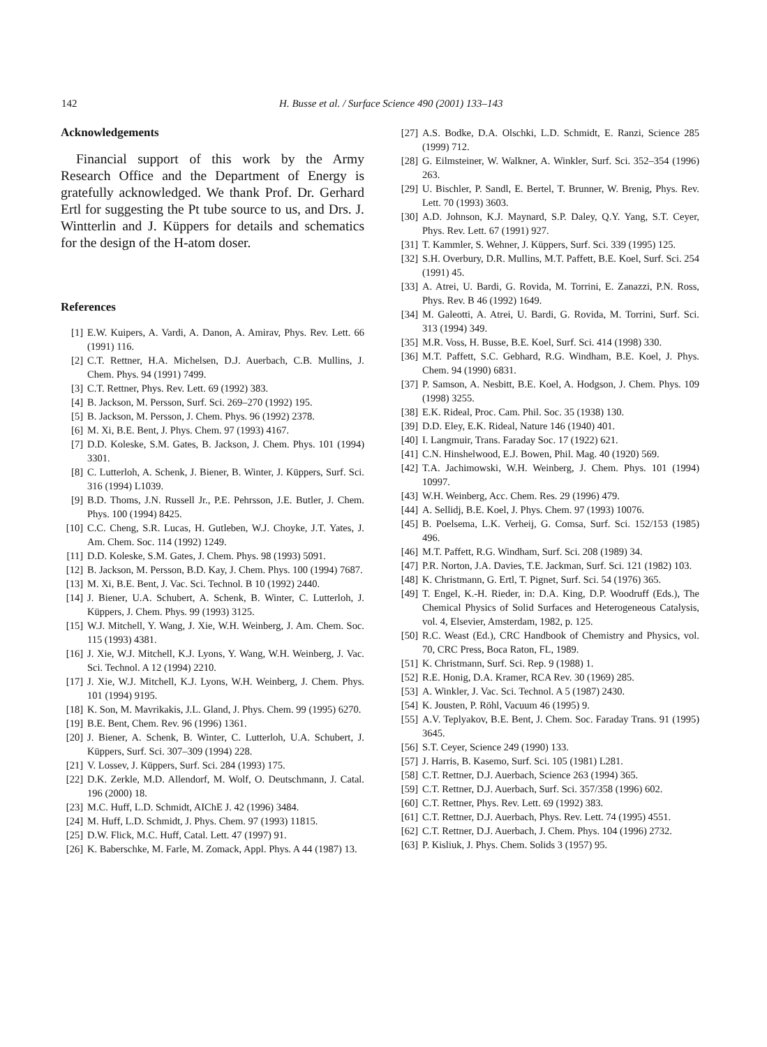142
H. Busse et al. / Surface Science 490 (2001) 133–143
Acknowledgements
Financial support of this work by the Army Research Office and the Department of Energy is gratefully acknowledged. We thank Prof. Dr. Gerhard Ertl for suggesting the Pt tube source to us, and Drs. J. Wintterlin and J. Küppers for details and schematics for the design of the H-atom doser.
References
[1] E.W. Kuipers, A. Vardi, A. Danon, A. Amirav, Phys. Rev. Lett. 66 (1991) 116.
[2] C.T. Rettner, H.A. Michelsen, D.J. Auerbach, C.B. Mullins, J. Chem. Phys. 94 (1991) 7499.
[3] C.T. Rettner, Phys. Rev. Lett. 69 (1992) 383.
[4] B. Jackson, M. Persson, Surf. Sci. 269–270 (1992) 195.
[5] B. Jackson, M. Persson, J. Chem. Phys. 96 (1992) 2378.
[6] M. Xi, B.E. Bent, J. Phys. Chem. 97 (1993) 4167.
[7] D.D. Koleske, S.M. Gates, B. Jackson, J. Chem. Phys. 101 (1994) 3301.
[8] C. Lutterloh, A. Schenk, J. Biener, B. Winter, J. Küppers, Surf. Sci. 316 (1994) L1039.
[9] B.D. Thoms, J.N. Russell Jr., P.E. Pehrsson, J.E. Butler, J. Chem. Phys. 100 (1994) 8425.
[10] C.C. Cheng, S.R. Lucas, H. Gutleben, W.J. Choyke, J.T. Yates, J. Am. Chem. Soc. 114 (1992) 1249.
[11] D.D. Koleske, S.M. Gates, J. Chem. Phys. 98 (1993) 5091.
[12] B. Jackson, M. Persson, B.D. Kay, J. Chem. Phys. 100 (1994) 7687.
[13] M. Xi, B.E. Bent, J. Vac. Sci. Technol. B 10 (1992) 2440.
[14] J. Biener, U.A. Schubert, A. Schenk, B. Winter, C. Lutterloh, J. Küppers, J. Chem. Phys. 99 (1993) 3125.
[15] W.J. Mitchell, Y. Wang, J. Xie, W.H. Weinberg, J. Am. Chem. Soc. 115 (1993) 4381.
[16] J. Xie, W.J. Mitchell, K.J. Lyons, Y. Wang, W.H. Weinberg, J. Vac. Sci. Technol. A 12 (1994) 2210.
[17] J. Xie, W.J. Mitchell, K.J. Lyons, W.H. Weinberg, J. Chem. Phys. 101 (1994) 9195.
[18] K. Son, M. Mavrikakis, J.L. Gland, J. Phys. Chem. 99 (1995) 6270.
[19] B.E. Bent, Chem. Rev. 96 (1996) 1361.
[20] J. Biener, A. Schenk, B. Winter, C. Lutterloh, U.A. Schubert, J. Küppers, Surf. Sci. 307–309 (1994) 228.
[21] V. Lossev, J. Küppers, Surf. Sci. 284 (1993) 175.
[22] D.K. Zerkle, M.D. Allendorf, M. Wolf, O. Deutschmann, J. Catal. 196 (2000) 18.
[23] M.C. Huff, L.D. Schmidt, AIChE J. 42 (1996) 3484.
[24] M. Huff, L.D. Schmidt, J. Phys. Chem. 97 (1993) 11815.
[25] D.W. Flick, M.C. Huff, Catal. Lett. 47 (1997) 91.
[26] K. Baberschke, M. Farle, M. Zomack, Appl. Phys. A 44 (1987) 13.
[27] A.S. Bodke, D.A. Olschki, L.D. Schmidt, E. Ranzi, Science 285 (1999) 712.
[28] G. Eilmsteiner, W. Walkner, A. Winkler, Surf. Sci. 352–354 (1996) 263.
[29] U. Bischler, P. Sandl, E. Bertel, T. Brunner, W. Brenig, Phys. Rev. Lett. 70 (1993) 3603.
[30] A.D. Johnson, K.J. Maynard, S.P. Daley, Q.Y. Yang, S.T. Ceyer, Phys. Rev. Lett. 67 (1991) 927.
[31] T. Kammler, S. Wehner, J. Küppers, Surf. Sci. 339 (1995) 125.
[32] S.H. Overbury, D.R. Mullins, M.T. Paffett, B.E. Koel, Surf. Sci. 254 (1991) 45.
[33] A. Atrei, U. Bardi, G. Rovida, M. Torrini, E. Zanazzi, P.N. Ross, Phys. Rev. B 46 (1992) 1649.
[34] M. Galeotti, A. Atrei, U. Bardi, G. Rovida, M. Torrini, Surf. Sci. 313 (1994) 349.
[35] M.R. Voss, H. Busse, B.E. Koel, Surf. Sci. 414 (1998) 330.
[36] M.T. Paffett, S.C. Gebhard, R.G. Windham, B.E. Koel, J. Phys. Chem. 94 (1990) 6831.
[37] P. Samson, A. Nesbitt, B.E. Koel, A. Hodgson, J. Chem. Phys. 109 (1998) 3255.
[38] E.K. Rideal, Proc. Cam. Phil. Soc. 35 (1938) 130.
[39] D.D. Eley, E.K. Rideal, Nature 146 (1940) 401.
[40] I. Langmuir, Trans. Faraday Soc. 17 (1922) 621.
[41] C.N. Hinshelwood, E.J. Bowen, Phil. Mag. 40 (1920) 569.
[42] T.A. Jachimowski, W.H. Weinberg, J. Chem. Phys. 101 (1994) 10997.
[43] W.H. Weinberg, Acc. Chem. Res. 29 (1996) 479.
[44] A. Sellidj, B.E. Koel, J. Phys. Chem. 97 (1993) 10076.
[45] B. Poelsema, L.K. Verheij, G. Comsa, Surf. Sci. 152/153 (1985) 496.
[46] M.T. Paffett, R.G. Windham, Surf. Sci. 208 (1989) 34.
[47] P.R. Norton, J.A. Davies, T.E. Jackman, Surf. Sci. 121 (1982) 103.
[48] K. Christmann, G. Ertl, T. Pignet, Surf. Sci. 54 (1976) 365.
[49] T. Engel, K.-H. Rieder, in: D.A. King, D.P. Woodruff (Eds.), The Chemical Physics of Solid Surfaces and Heterogeneous Catalysis, vol. 4, Elsevier, Amsterdam, 1982, p. 125.
[50] R.C. Weast (Ed.), CRC Handbook of Chemistry and Physics, vol. 70, CRC Press, Boca Raton, FL, 1989.
[51] K. Christmann, Surf. Sci. Rep. 9 (1988) 1.
[52] R.E. Honig, D.A. Kramer, RCA Rev. 30 (1969) 285.
[53] A. Winkler, J. Vac. Sci. Technol. A 5 (1987) 2430.
[54] K. Jousten, P. Röhl, Vacuum 46 (1995) 9.
[55] A.V. Teplyakov, B.E. Bent, J. Chem. Soc. Faraday Trans. 91 (1995) 3645.
[56] S.T. Ceyer, Science 249 (1990) 133.
[57] J. Harris, B. Kasemo, Surf. Sci. 105 (1981) L281.
[58] C.T. Rettner, D.J. Auerbach, Science 263 (1994) 365.
[59] C.T. Rettner, D.J. Auerbach, Surf. Sci. 357/358 (1996) 602.
[60] C.T. Rettner, Phys. Rev. Lett. 69 (1992) 383.
[61] C.T. Rettner, D.J. Auerbach, Phys. Rev. Lett. 74 (1995) 4551.
[62] C.T. Rettner, D.J. Auerbach, J. Chem. Phys. 104 (1996) 2732.
[63] P. Kisliuk, J. Phys. Chem. Solids 3 (1957) 95.